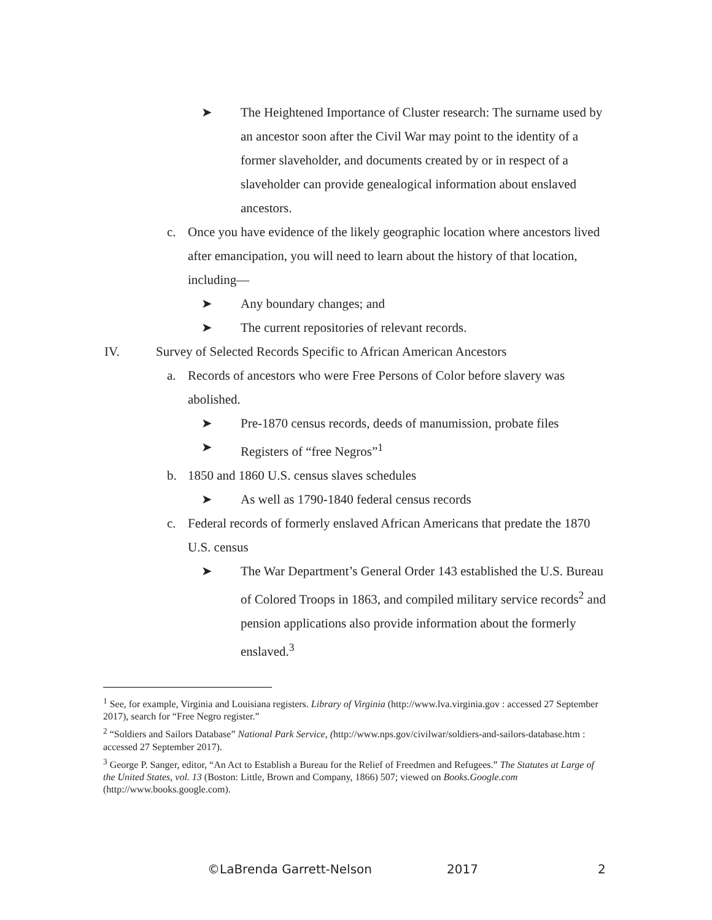➤ The Heightened Importance of Cluster research: The surname used by an ancestor soon after the Civil War may point to the identity of a former slaveholder, and documents created by or in respect of a slaveholder can provide genealogical information about enslaved ancestors.
c. Once you have evidence of the likely geographic location where ancestors lived after emancipation, you will need to learn about the history of that location, including—
➤ Any boundary changes; and
➤ The current repositories of relevant records.
IV. Survey of Selected Records Specific to African American Ancestors
a. Records of ancestors who were Free Persons of Color before slavery was abolished.
➤ Pre-1870 census records, deeds of manumission, probate files
➤ Registers of “free Negros”<sup>1</sup>
b. 1850 and 1860 U.S. census slaves schedules
➤ As well as 1790-1840 federal census records
c. Federal records of formerly enslaved African Americans that predate the 1870 U.S. census
➤ The War Department’s General Order 143 established the U.S. Bureau of Colored Troops in 1863, and compiled military service records<sup>2</sup> and pension applications also provide information about the formerly enslaved.<sup>3</sup>
<sup>1</sup> See, for example, Virginia and Louisiana registers. Library of Virginia (http://www.lva.virginia.gov : accessed 27 September 2017), search for “Free Negro register.”
<sup>2</sup> “Soldiers and Sailors Database” National Park Service, (http://www.nps.gov/civilwar/soldiers-and-sailors-database.htm : accessed 27 September 2017).
<sup>3</sup> George P. Sanger, editor, “An Act to Establish a Bureau for the Relief of Freedmen and Refugees.” The Statutes at Large of the United States, vol. 13 (Boston: Little, Brown and Company, 1866) 507; viewed on Books.Google.com (http://www.books.google.com).
©LaBrenda Garrett-Nelson 2017 2